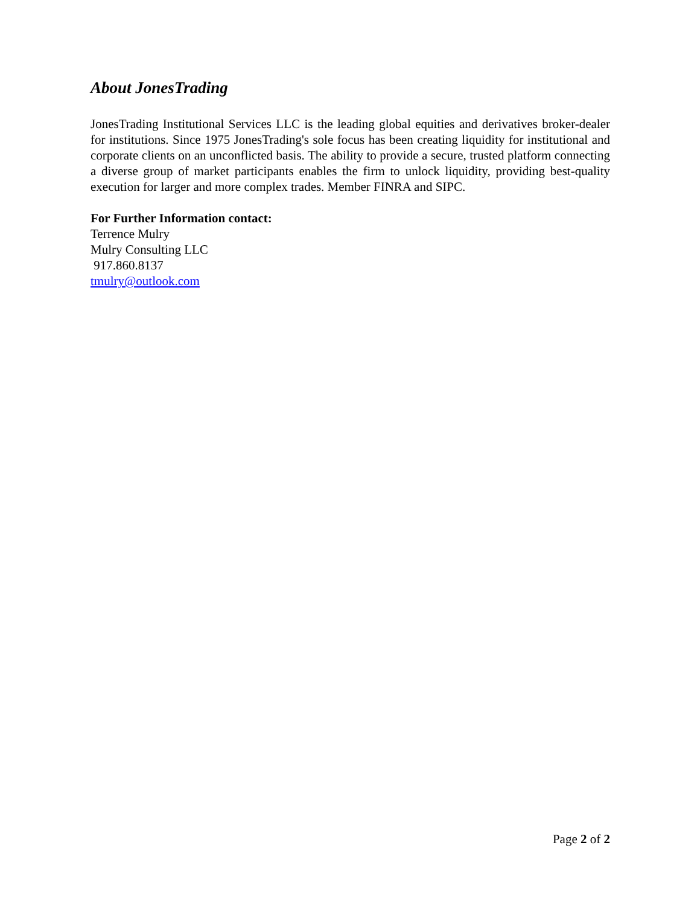About JonesTrading
JonesTrading Institutional Services LLC is the leading global equities and derivatives broker-dealer for institutions. Since 1975 JonesTrading's sole focus has been creating liquidity for institutional and corporate clients on an unconflicted basis. The ability to provide a secure, trusted platform connecting a diverse group of market participants enables the firm to unlock liquidity, providing best-quality execution for larger and more complex trades. Member FINRA and SIPC.
For Further Information contact:
Terrence Mulry
Mulry Consulting LLC
917.860.8137
tmulry@outlook.com
Page 2 of 2